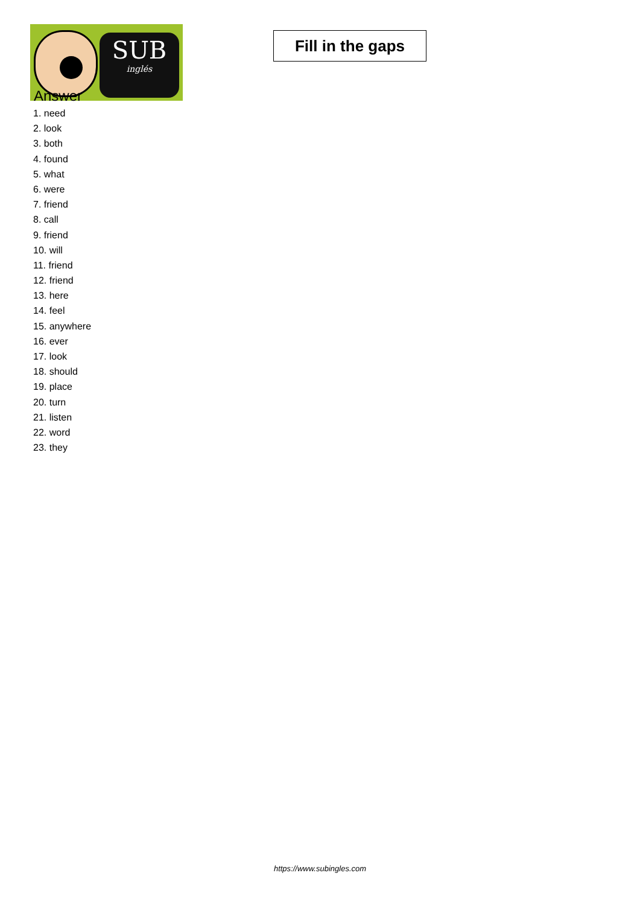SUB
inglés
Fill in the gaps
Answer
1. need
2. look
3. both
4. found
5. what
6. were
7. friend
8. call
9. friend
10. will
11. friend
12. friend
13. here
14. feel
15. anywhere
16. ever
17. look
18. should
19. place
20. turn
21. listen
22. word
23. they
https://www.subingles.com